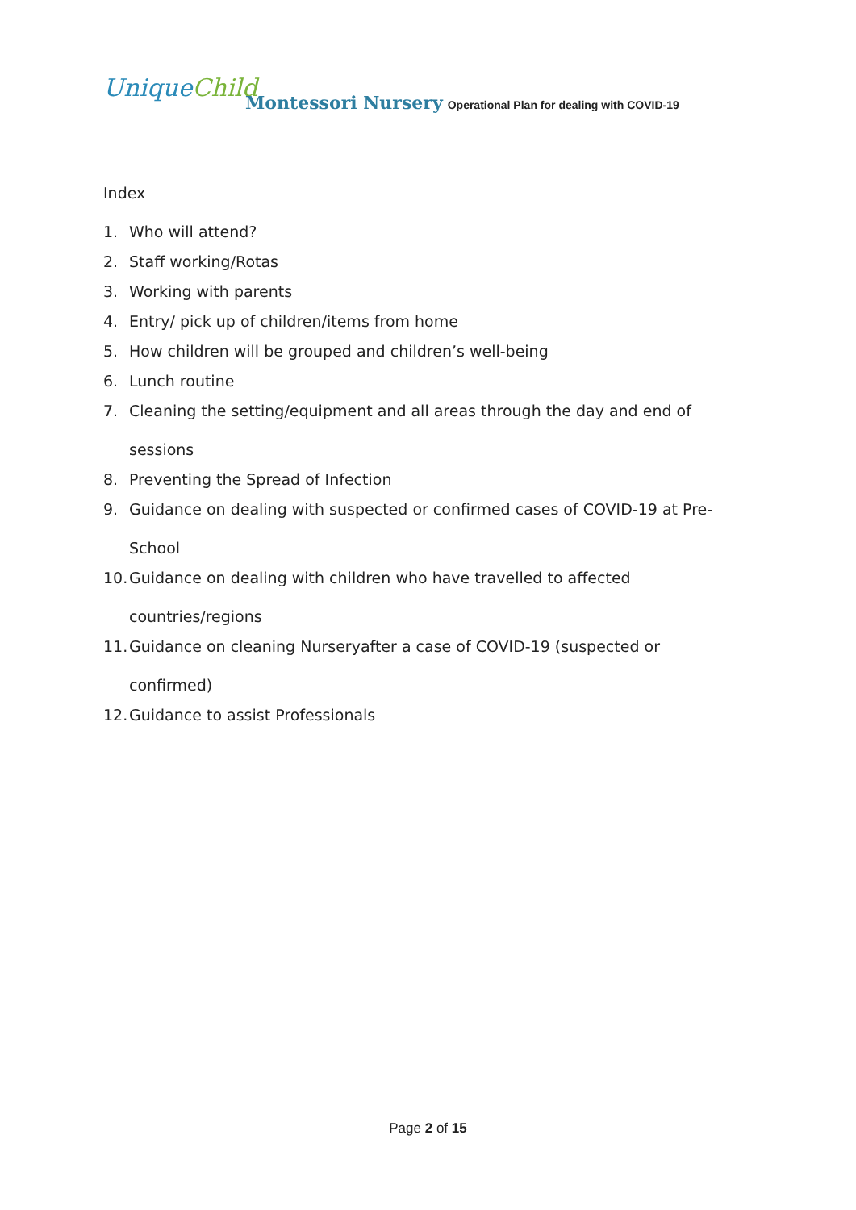UniqueChild
Montessori Nursery
Operational Plan for dealing with COVID-19
Index
1. Who will attend?
2. Staff working/Rotas
3. Working with parents
4. Entry/ pick up of children/items from home
5. How children will be grouped and children’s well-being
6. Lunch routine
7. Cleaning the setting/equipment and all areas through the day and end of sessions
8. Preventing the Spread of Infection
9. Guidance on dealing with suspected or confirmed cases of COVID-19 at Pre-School
10. Guidance on dealing with children who have travelled to affected countries/regions
11. Guidance on cleaning Nurseryafter a case of COVID-19 (suspected or confirmed)
12. Guidance to assist Professionals
Page 2 of 15